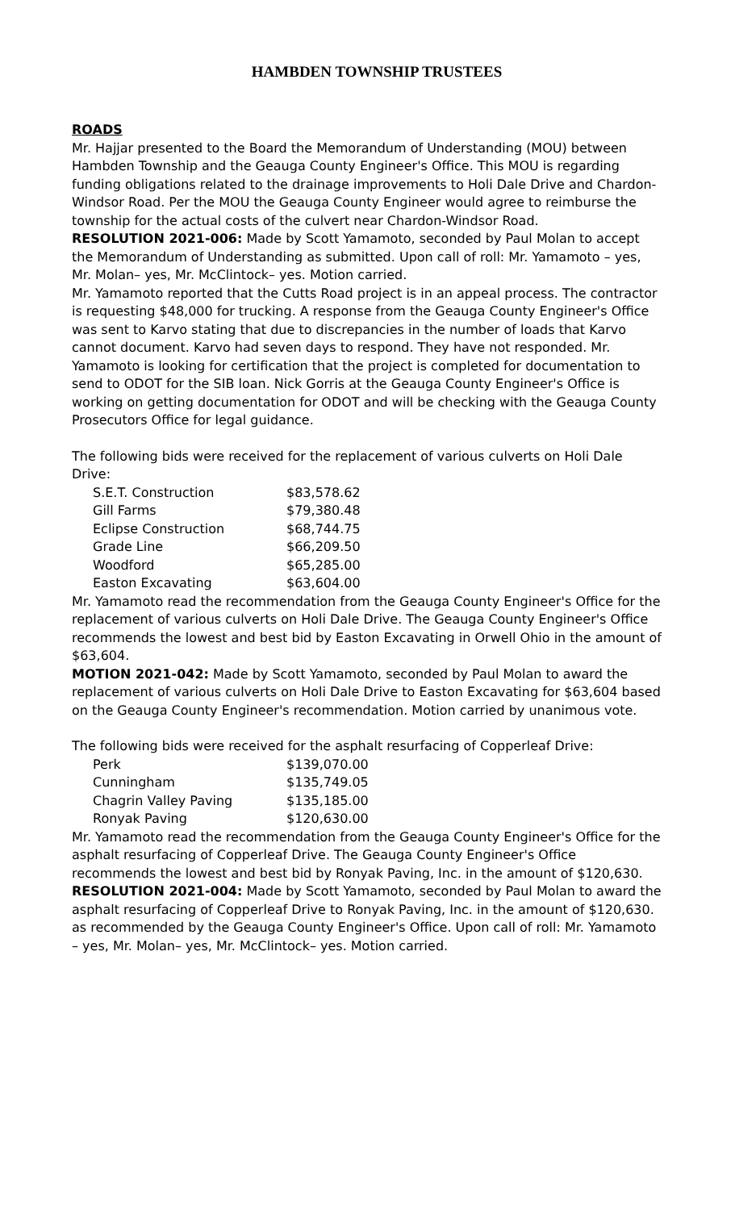HAMBDEN TOWNSHIP TRUSTEES
ROADS
Mr. Hajjar presented to the Board the Memorandum of Understanding (MOU) between Hambden Township and the Geauga County Engineer's Office. This MOU is regarding funding obligations related to the drainage improvements to Holi Dale Drive and Chardon-Windsor Road. Per the MOU the Geauga County Engineer would agree to reimburse the township for the actual costs of the culvert near Chardon-Windsor Road.
RESOLUTION 2021-006: Made by Scott Yamamoto, seconded by Paul Molan to accept the Memorandum of Understanding as submitted. Upon call of roll: Mr. Yamamoto – yes, Mr. Molan– yes, Mr. McClintock– yes. Motion carried.
Mr. Yamamoto reported that the Cutts Road project is in an appeal process. The contractor is requesting $48,000 for trucking. A response from the Geauga County Engineer's Office was sent to Karvo stating that due to discrepancies in the number of loads that Karvo cannot document. Karvo had seven days to respond. They have not responded. Mr. Yamamoto is looking for certification that the project is completed for documentation to send to ODOT for the SIB loan. Nick Gorris at the Geauga County Engineer's Office is working on getting documentation for ODOT and will be checking with the Geauga County Prosecutors Office for legal guidance.
The following bids were received for the replacement of various culverts on Holi Dale Drive:
| S.E.T. Construction | $83,578.62 |
| Gill Farms | $79,380.48 |
| Eclipse Construction | $68,744.75 |
| Grade Line | $66,209.50 |
| Woodford | $65,285.00 |
| Easton Excavating | $63,604.00 |
Mr. Yamamoto read the recommendation from the Geauga County Engineer's Office for the replacement of various culverts on Holi Dale Drive. The Geauga County Engineer's Office recommends the lowest and best bid by Easton Excavating in Orwell Ohio in the amount of $63,604.
MOTION 2021-042: Made by Scott Yamamoto, seconded by Paul Molan to award the replacement of various culverts on Holi Dale Drive to Easton Excavating for $63,604 based on the Geauga County Engineer's recommendation. Motion carried by unanimous vote.
The following bids were received for the asphalt resurfacing of Copperleaf Drive:
| Perk | $139,070.00 |
| Cunningham | $135,749.05 |
| Chagrin Valley Paving | $135,185.00 |
| Ronyak Paving | $120,630.00 |
Mr. Yamamoto read the recommendation from the Geauga County Engineer's Office for the asphalt resurfacing of Copperleaf Drive. The Geauga County Engineer's Office recommends the lowest and best bid by Ronyak Paving, Inc. in the amount of $120,630.
RESOLUTION 2021-004: Made by Scott Yamamoto, seconded by Paul Molan to award the asphalt resurfacing of Copperleaf Drive to Ronyak Paving, Inc. in the amount of $120,630. as recommended by the Geauga County Engineer's Office. Upon call of roll: Mr. Yamamoto – yes, Mr. Molan– yes, Mr. McClintock– yes. Motion carried.